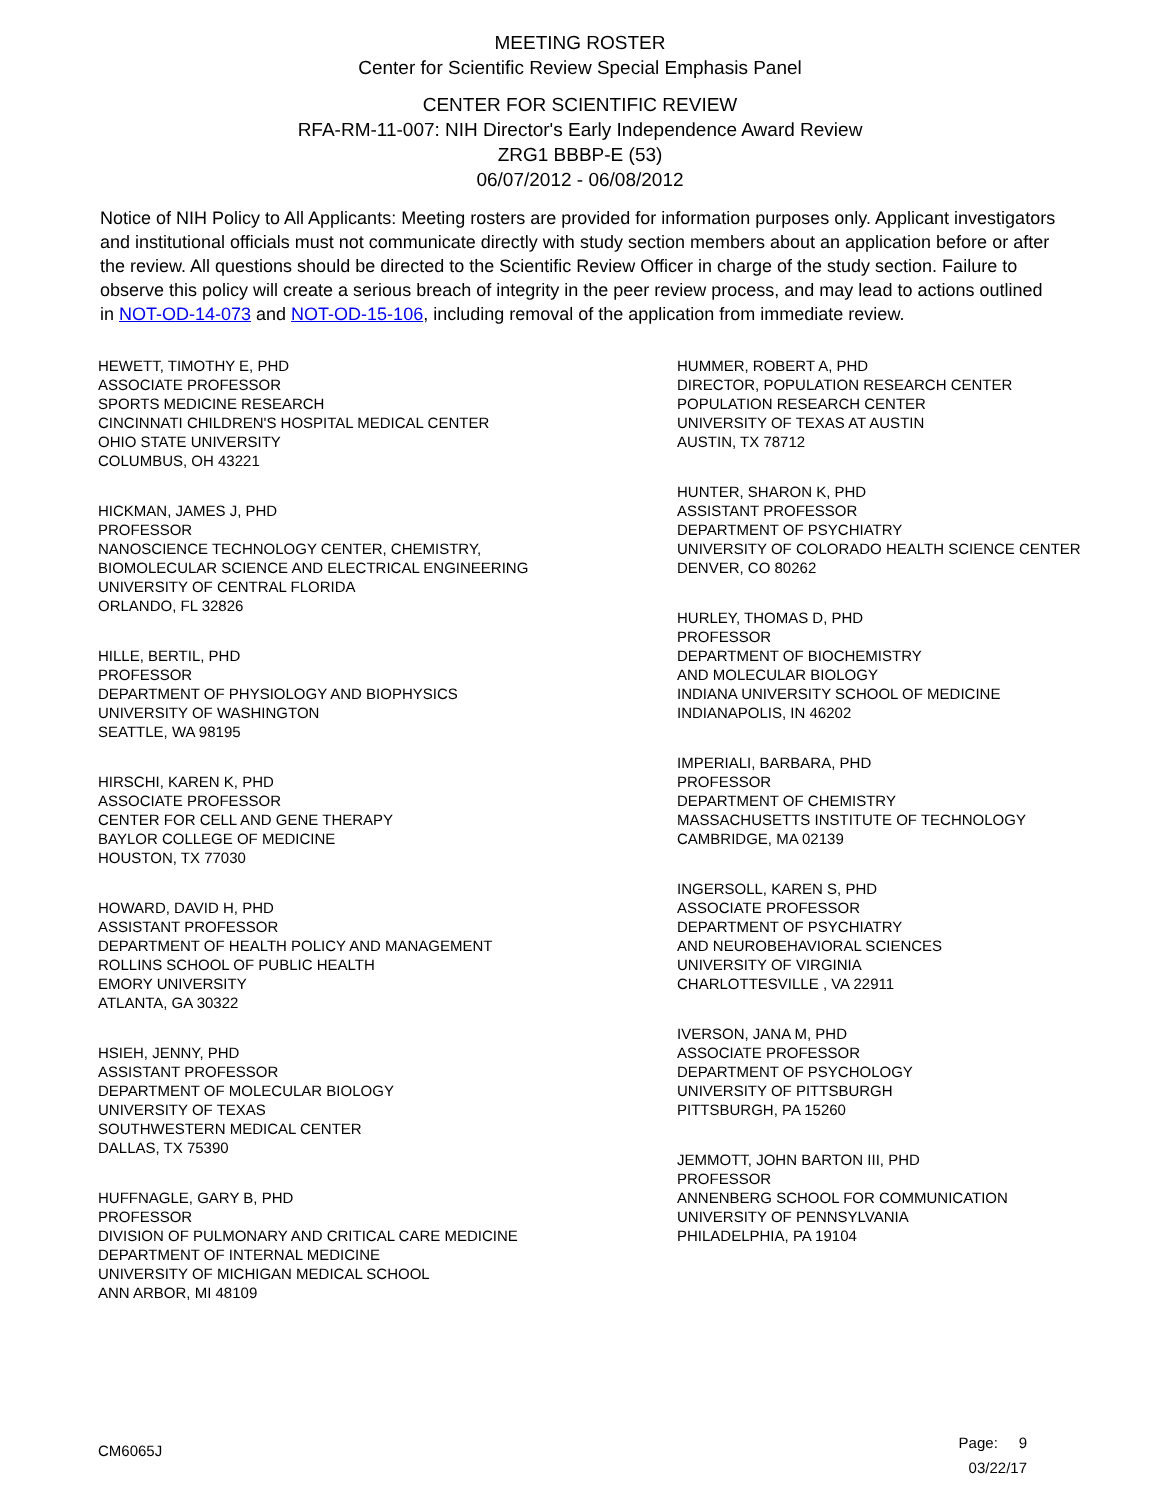MEETING ROSTER
Center for Scientific Review Special Emphasis Panel
CENTER FOR SCIENTIFIC REVIEW
RFA-RM-11-007: NIH Director's Early Independence Award Review
ZRG1 BBBP-E (53)
06/07/2012 - 06/08/2012
Notice of NIH Policy to All Applicants: Meeting rosters are provided for information purposes only. Applicant investigators and institutional officials must not communicate directly with study section members about an application before or after the review. All questions should be directed to the Scientific Review Officer in charge of the study section. Failure to observe this policy will create a serious breach of integrity in the peer review process, and may lead to actions outlined in NOT-OD-14-073 and NOT-OD-15-106, including removal of the application from immediate review.
HEWETT, TIMOTHY E, PHD
ASSOCIATE PROFESSOR
SPORTS MEDICINE RESEARCH
CINCINNATI CHILDREN'S HOSPITAL MEDICAL CENTER
OHIO STATE UNIVERSITY
COLUMBUS, OH 43221
HICKMAN, JAMES J, PHD
PROFESSOR
NANOSCIENCE TECHNOLOGY CENTER, CHEMISTRY,
BIOMOLECULAR SCIENCE AND ELECTRICAL ENGINEERING
UNIVERSITY OF CENTRAL FLORIDA
ORLANDO, FL 32826
HILLE, BERTIL, PHD
PROFESSOR
DEPARTMENT OF PHYSIOLOGY AND BIOPHYSICS
UNIVERSITY OF WASHINGTON
SEATTLE, WA 98195
HIRSCHI, KAREN K, PHD
ASSOCIATE PROFESSOR
CENTER FOR CELL AND GENE THERAPY
BAYLOR COLLEGE OF MEDICINE
HOUSTON, TX 77030
HOWARD, DAVID H, PHD
ASSISTANT PROFESSOR
DEPARTMENT OF HEALTH POLICY AND MANAGEMENT
ROLLINS SCHOOL OF PUBLIC HEALTH
EMORY UNIVERSITY
ATLANTA, GA 30322
HSIEH, JENNY, PHD
ASSISTANT PROFESSOR
DEPARTMENT OF MOLECULAR BIOLOGY
UNIVERSITY OF TEXAS
SOUTHWESTERN MEDICAL CENTER
DALLAS, TX 75390
HUFFNAGLE, GARY B, PHD
PROFESSOR
DIVISION OF PULMONARY AND CRITICAL CARE MEDICINE
DEPARTMENT OF INTERNAL MEDICINE
UNIVERSITY OF MICHIGAN MEDICAL SCHOOL
ANN ARBOR, MI 48109
HUMMER, ROBERT A, PHD
DIRECTOR, POPULATION RESEARCH CENTER
POPULATION RESEARCH CENTER
UNIVERSITY OF TEXAS AT AUSTIN
AUSTIN, TX 78712
HUNTER, SHARON K, PHD
ASSISTANT PROFESSOR
DEPARTMENT OF PSYCHIATRY
UNIVERSITY OF COLORADO HEALTH SCIENCE CENTER
DENVER, CO 80262
HURLEY, THOMAS D, PHD
PROFESSOR
DEPARTMENT OF BIOCHEMISTRY
AND MOLECULAR BIOLOGY
INDIANA UNIVERSITY SCHOOL OF MEDICINE
INDIANAPOLIS, IN 46202
IMPERIALI, BARBARA, PHD
PROFESSOR
DEPARTMENT OF CHEMISTRY
MASSACHUSETTS INSTITUTE OF TECHNOLOGY
CAMBRIDGE, MA 02139
INGERSOLL, KAREN S, PHD
ASSOCIATE PROFESSOR
DEPARTMENT OF PSYCHIATRY
AND NEUROBEHAVIORAL SCIENCES
UNIVERSITY OF VIRGINIA
CHARLOTTESVILLE , VA 22911
IVERSON, JANA M, PHD
ASSOCIATE PROFESSOR
DEPARTMENT OF PSYCHOLOGY
UNIVERSITY OF PITTSBURGH
PITTSBURGH, PA 15260
JEMMOTT, JOHN BARTON III, PHD
PROFESSOR
ANNENBERG SCHOOL FOR COMMUNICATION
UNIVERSITY OF PENNSYLVANIA
PHILADELPHIA, PA 19104
CM6065J
Page: 9
03/22/17